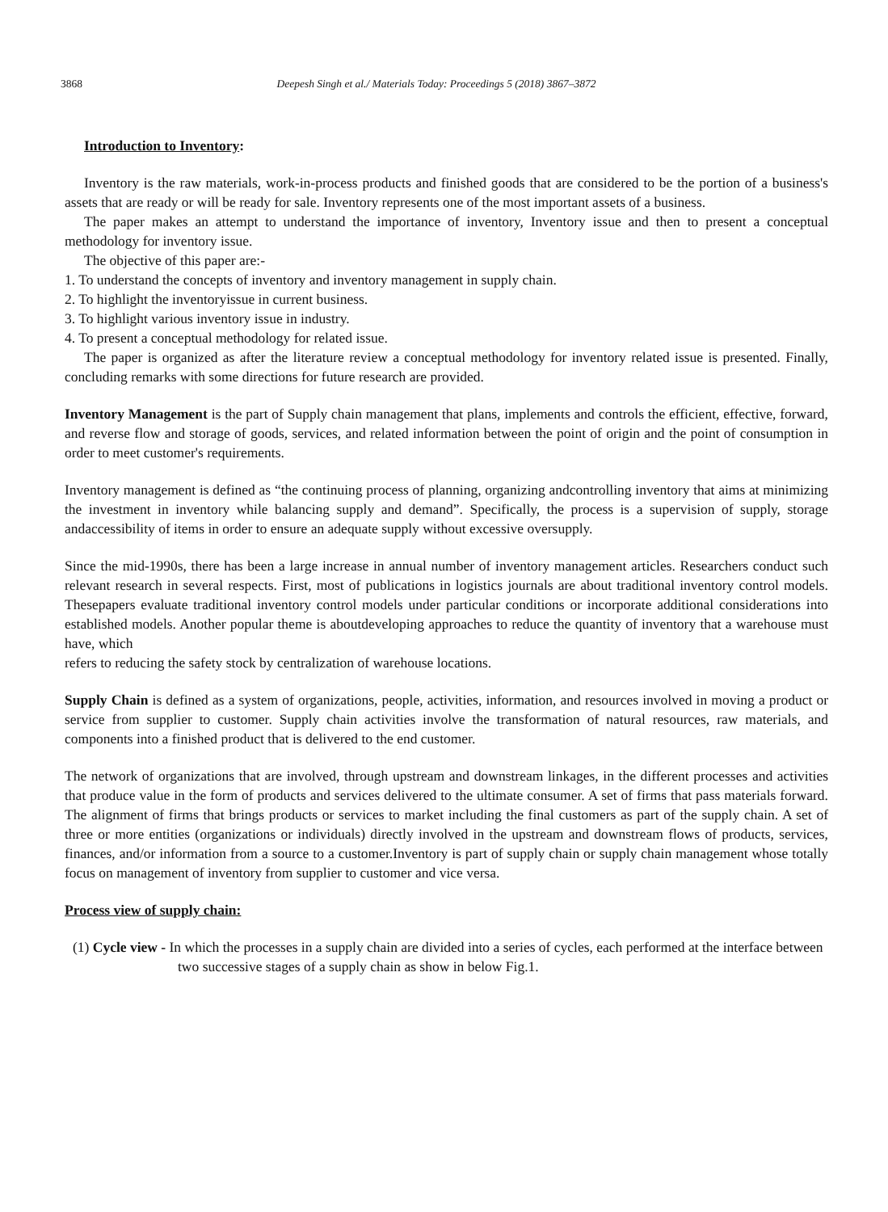3868 Deepesh Singh et al./ Materials Today: Proceedings 5 (2018) 3867–3872
Introduction to Inventory:
Inventory is the raw materials, work-in-process products and finished goods that are considered to be the portion of a business's assets that are ready or will be ready for sale. Inventory represents one of the most important assets of a business.
The paper makes an attempt to understand the importance of inventory, Inventory issue and then to present a conceptual methodology for inventory issue.
The objective of this paper are:-
1. To understand the concepts of inventory and inventory management in supply chain.
2. To highlight the inventoryissue in current business.
3. To highlight various inventory issue in industry.
4. To present a conceptual methodology for related issue.
The paper is organized as after the literature review a conceptual methodology for inventory related issue is presented. Finally, concluding remarks with some directions for future research are provided.
Inventory Management is the part of Supply chain management that plans, implements and controls the efficient, effective, forward, and reverse flow and storage of goods, services, and related information between the point of origin and the point of consumption in order to meet customer's requirements.
Inventory management is defined as “the continuing process of planning, organizing andcontrolling inventory that aims at minimizing the investment in inventory while balancing supply and demand”. Specifically, the process is a supervision of supply, storage andaccessibility of items in order to ensure an adequate supply without excessive oversupply.
Since the mid-1990s, there has been a large increase in annual number of inventory management articles. Researchers conduct such relevant research in several respects. First, most of publications in logistics journals are about traditional inventory control models. Thesepapers evaluate traditional inventory control models under particular conditions or incorporate additional considerations into established models. Another popular theme is aboutdeveloping approaches to reduce the quantity of inventory that a warehouse must have, which
refers to reducing the safety stock by centralization of warehouse locations.
Supply Chain is defined as a system of organizations, people, activities, information, and resources involved in moving a product or service from supplier to customer. Supply chain activities involve the transformation of natural resources, raw materials, and components into a finished product that is delivered to the end customer.
The network of organizations that are involved, through upstream and downstream linkages, in the different processes and activities that produce value in the form of products and services delivered to the ultimate consumer. A set of firms that pass materials forward. The alignment of firms that brings products or services to market including the final customers as part of the supply chain. A set of three or more entities (organizations or individuals) directly involved in the upstream and downstream flows of products, services, finances, and/or information from a source to a customer.Inventory is part of supply chain or supply chain management whose totally focus on management of inventory from supplier to customer and vice versa.
Process view of supply chain:
(1) Cycle view - In which the processes in a supply chain are divided into a series of cycles, each performed at the interface between two successive stages of a supply chain as show in below Fig.1.